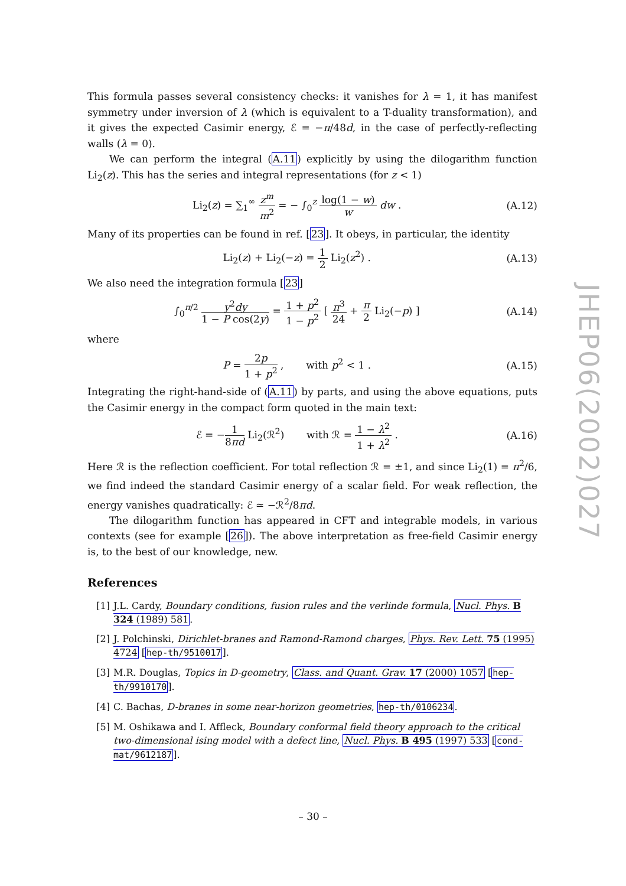This formula passes several consistency checks: it vanishes for λ = 1, it has manifest symmetry under inversion of λ (which is equivalent to a T-duality transformation), and it gives the expected Casimir energy, ℰ = −π/48d, in the case of perfectly-reflecting walls (λ = 0).
We can perform the integral (A.11) explicitly by using the dilogarithm function Li<sub>2</sub>(z). This has the series and integral representations (for z < 1)
Li<sub>2</sub>(z) = ∑<sub>1</sub><sup>∞</sup> z<sup>m</sup> m<sup>2</sup> = − ∫<sub>0</sub><sup>z</sup> log(1 − w) w dw .
(A.12)
Many of its properties can be found in ref. [23]. It obeys, in particular, the identity
Li<sub>2</sub>(z) + Li<sub>2</sub>(−z) = 1 2 Li<sub>2</sub>(z<sup>2</sup>) .
(A.13)
We also need the integration formula [23]
∫<sub>0</sub><sup>π/2</sup> y<sup>2</sup>dy 1 − P cos(2y) = 1 + p<sup>2</sup> 1 − p<sup>2</sup> [ π<sup>3</sup> 24 + π 2 Li<sub>2</sub>(−p) ]
(A.14)
where
P = 2p 1 + p<sup>2</sup> , with p<sup>2</sup> < 1 .
(A.15)
Integrating the right-hand-side of (A.11) by parts, and using the above equations, puts the Casimir energy in the compact form quoted in the main text:
ℰ = −1 8πd Li<sub>2</sub>(ℛ<sup>2</sup>) with ℛ = 1 − λ<sup>2</sup> 1 + λ<sup>2</sup> .
(A.16)
Here ℛ is the reflection coefficient. For total reflection ℛ = ±1, and since Li<sub>2</sub>(1) = π<sup>2</sup>/6, we find indeed the standard Casimir energy of a scalar field. For weak reflection, the energy vanishes quadratically: ℰ ≃ −ℛ<sup>2</sup>/8πd.
The dilogarithm function has appeared in CFT and integrable models, in various contexts (see for example [26]). The above interpretation as free-field Casimir energy is, to the best of our knowledge, new.
References
[1] J.L. Cardy, Boundary conditions, fusion rules and the verlinde formula, Nucl. Phys. B 324 (1989) 581.
[2] J. Polchinski, Dirichlet-branes and Ramond-Ramond charges, Phys. Rev. Lett. 75 (1995) 4724 [hep-th/9510017].
[3] M.R. Douglas, Topics in D-geometry, Class. and Quant. Grav. 17 (2000) 1057 [hep-th/9910170].
[4] C. Bachas, D-branes in some near-horizon geometries, hep-th/0106234.
[5] M. Oshikawa and I. Affleck, Boundary conformal field theory approach to the critical two-dimensional ising model with a defect line, Nucl. Phys. B 495 (1997) 533 [cond-mat/9612187].
JHEP06(2002)027
– 30 –